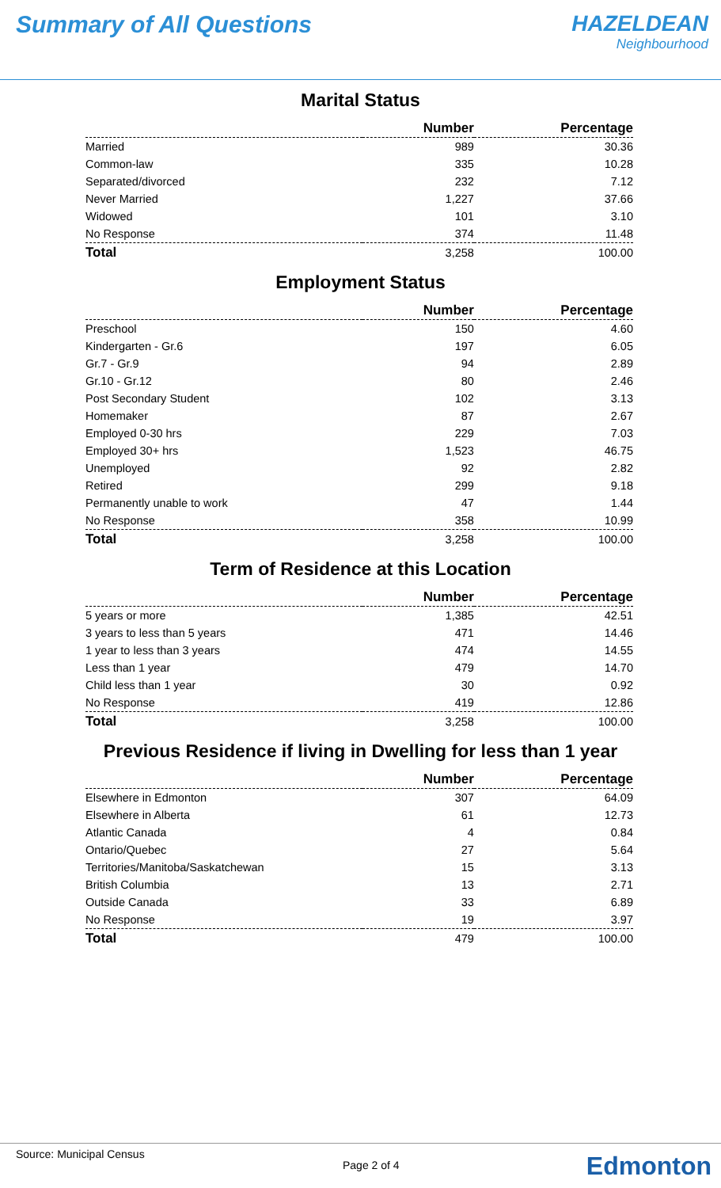Summary of All Questions HAZELDEAN
Neighbourhood
Marital Status
| | Number | Percentage |
| --- | --- | --- |
| Married | 989 | 30.36 |
| Common-law | 335 | 10.28 |
| Separated/divorced | 232 | 7.12 |
| Never Married | 1,227 | 37.66 |
| Widowed | 101 | 3.10 |
| No Response | 374 | 11.48 |
| Total | 3,258 | 100.00 |
Employment Status
| | Number | Percentage |
| --- | --- | --- |
| Preschool | 150 | 4.60 |
| Kindergarten - Gr.6 | 197 | 6.05 |
| Gr.7 - Gr.9 | 94 | 2.89 |
| Gr.10 - Gr.12 | 80 | 2.46 |
| Post Secondary Student | 102 | 3.13 |
| Homemaker | 87 | 2.67 |
| Employed 0-30 hrs | 229 | 7.03 |
| Employed 30+ hrs | 1,523 | 46.75 |
| Unemployed | 92 | 2.82 |
| Retired | 299 | 9.18 |
| Permanently unable to work | 47 | 1.44 |
| No Response | 358 | 10.99 |
| Total | 3,258 | 100.00 |
Term of Residence at this Location
| | Number | Percentage |
| --- | --- | --- |
| 5 years or more | 1,385 | 42.51 |
| 3 years to less than 5 years | 471 | 14.46 |
| 1 year to less than 3 years | 474 | 14.55 |
| Less than 1 year | 479 | 14.70 |
| Child less than 1 year | 30 | 0.92 |
| No Response | 419 | 12.86 |
| Total | 3,258 | 100.00 |
Previous Residence if living in Dwelling for less than 1 year
| | Number | Percentage |
| --- | --- | --- |
| Elsewhere in Edmonton | 307 | 64.09 |
| Elsewhere in Alberta | 61 | 12.73 |
| Atlantic Canada | 4 | 0.84 |
| Ontario/Quebec | 27 | 5.64 |
| Territories/Manitoba/Saskatchewan | 15 | 3.13 |
| British Columbia | 13 | 2.71 |
| Outside Canada | 33 | 6.89 |
| No Response | 19 | 3.97 |
| Total | 479 | 100.00 |
Source: Municipal Census
Page 2 of 4 Edmonton